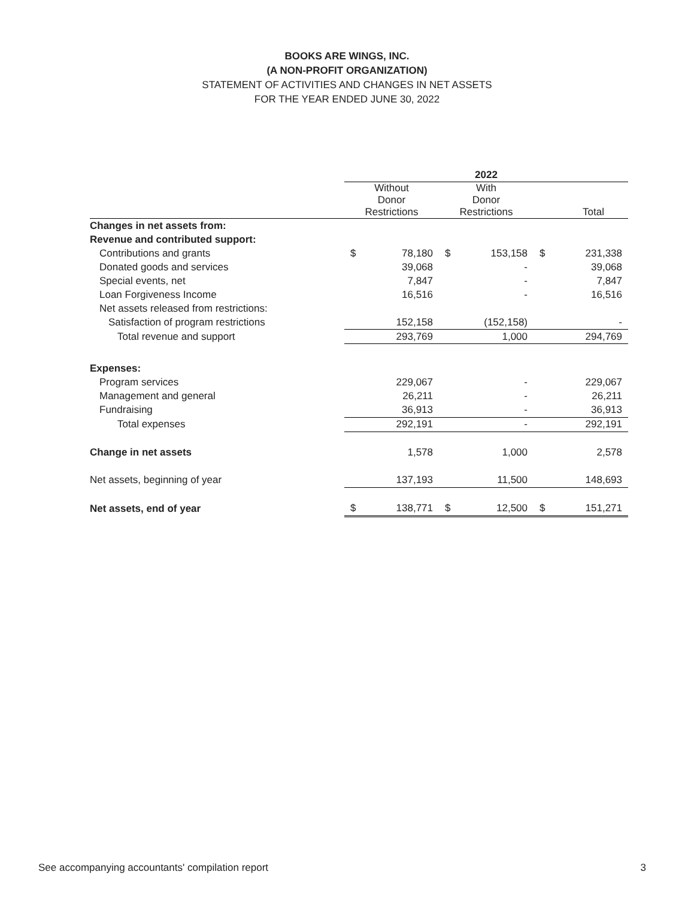BOOKS ARE WINGS, INC.
(A NON-PROFIT ORGANIZATION)
STATEMENT OF ACTIVITIES AND CHANGES IN NET ASSETS
FOR THE YEAR ENDED JUNE 30, 2022
| | 2022 | | |
| --- | --- | --- | --- |
| | Without Donor Restrictions | With Donor Restrictions | Total |
| Changes in net assets from: | | | |
| Revenue and contributed support: | | | |
| Contributions and grants | $ 78,180 | $ 153,158 | $ 231,338 |
| Donated goods and services | 39,068 | - | 39,068 |
| Special events, net | 7,847 | - | 7,847 |
| Loan Forgiveness Income | 16,516 | - | 16,516 |
| Net assets released from restrictions: | | | |
| Satisfaction of program restrictions | 152,158 | (152,158) | - |
| Total revenue and support | 293,769 | 1,000 | 294,769 |
| Expenses: | | | |
| Program services | 229,067 | - | 229,067 |
| Management and general | 26,211 | - | 26,211 |
| Fundraising | 36,913 | - | 36,913 |
| Total expenses | 292,191 | - | 292,191 |
| Change in net assets | 1,578 | 1,000 | 2,578 |
| Net assets, beginning of year | 137,193 | 11,500 | 148,693 |
| Net assets, end of year | $ 138,771 | $ 12,500 | $ 151,271 |
See accompanying accountants' compilation report 3